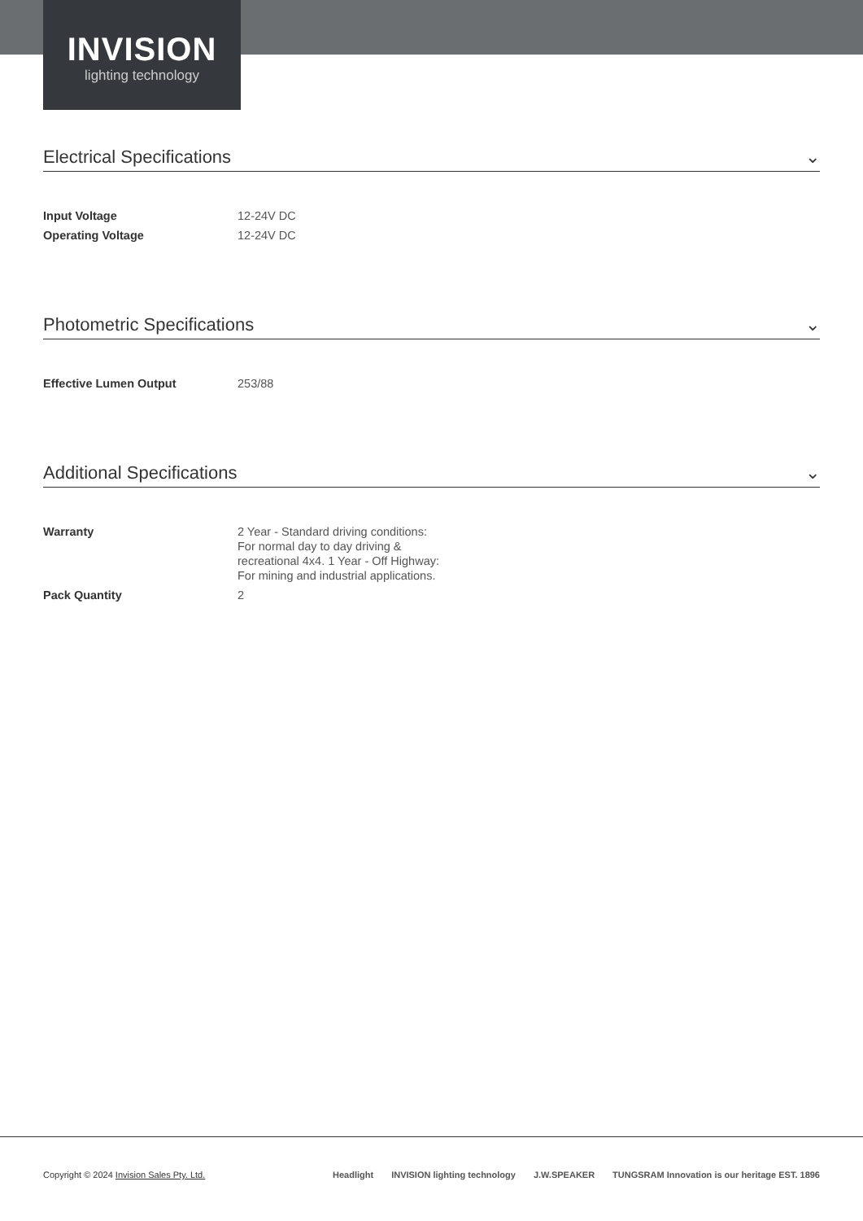INVISION
lighting technology
Electrical Specifications ⌄
| Input Voltage | 12-24V DC |
| Operating Voltage | 12-24V DC |
Photometric Specifications ⌄
| Effective Lumen Output | 253/88 |
Additional Specifications ⌄
| Warranty | 2 Year - Standard driving conditions: For normal day to day driving & recreational 4x4. 1 Year - Off Highway: For mining and industrial applications. |
| Pack Quantity | 2 |
Copyright © 2024 Invision Sales Pty. Ltd.
Headlight INVISION lighting technology J.W.SPEAKER TUNGSRAM Innovation is our heritage EST. 1896